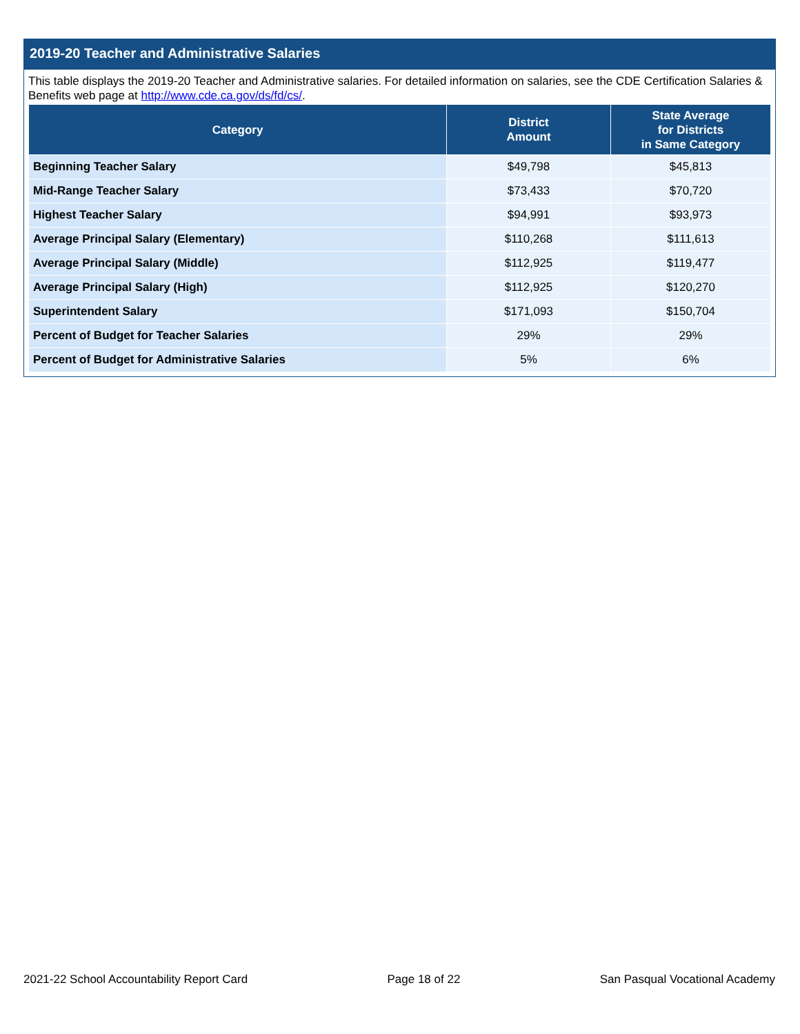2019-20 Teacher and Administrative Salaries
This table displays the 2019-20 Teacher and Administrative salaries. For detailed information on salaries, see the CDE Certification Salaries & Benefits web page at http://www.cde.ca.gov/ds/fd/cs/.
| Category | District Amount | State Average for Districts in Same Category |
| --- | --- | --- |
| Beginning Teacher Salary | $49,798 | $45,813 |
| Mid-Range Teacher Salary | $73,433 | $70,720 |
| Highest Teacher Salary | $94,991 | $93,973 |
| Average Principal Salary (Elementary) | $110,268 | $111,613 |
| Average Principal Salary (Middle) | $112,925 | $119,477 |
| Average Principal Salary (High) | $112,925 | $120,270 |
| Superintendent Salary | $171,093 | $150,704 |
| Percent of Budget for Teacher Salaries | 29% | 29% |
| Percent of Budget for Administrative Salaries | 5% | 6% |
2021-22 School Accountability Report Card Page 18 of 22 San Pasqual Vocational Academy